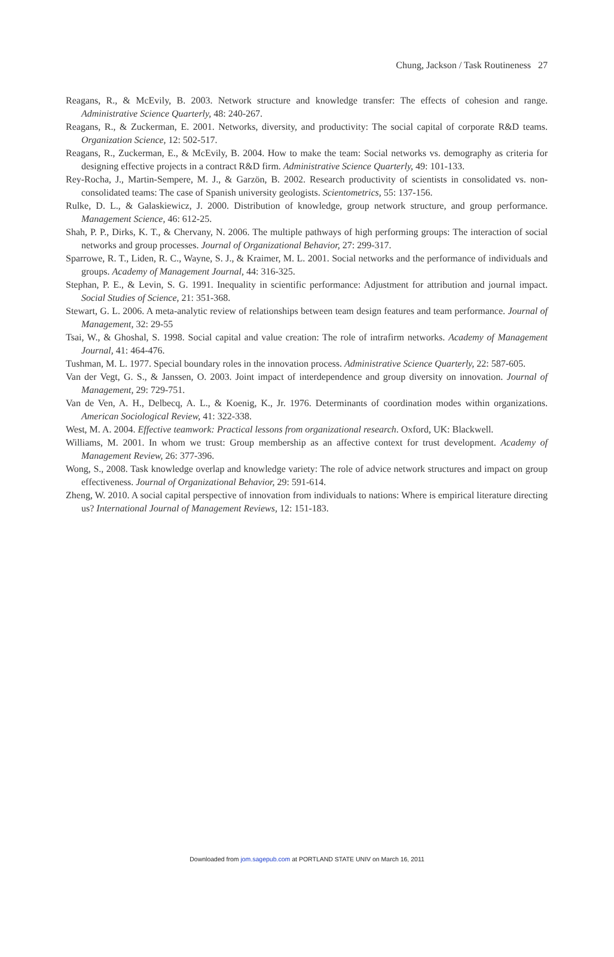Chung, Jackson / Task Routineness 27
Reagans, R., & McEvily, B. 2003. Network structure and knowledge transfer: The effects of cohesion and range. Administrative Science Quarterly, 48: 240-267.
Reagans, R., & Zuckerman, E. 2001. Networks, diversity, and productivity: The social capital of corporate R&D teams. Organization Science, 12: 502-517.
Reagans, R., Zuckerman, E., & McEvily, B. 2004. How to make the team: Social networks vs. demography as criteria for designing effective projects in a contract R&D firm. Administrative Science Quarterly, 49: 101-133.
Rey-Rocha, J., Martin-Sempere, M. J., & Garzön, B. 2002. Research productivity of scientists in consolidated vs. non-consolidated teams: The case of Spanish university geologists. Scientometrics, 55: 137-156.
Rulke, D. L., & Galaskiewicz, J. 2000. Distribution of knowledge, group network structure, and group performance. Management Science, 46: 612-25.
Shah, P. P., Dirks, K. T., & Chervany, N. 2006. The multiple pathways of high performing groups: The interaction of social networks and group processes. Journal of Organizational Behavior, 27: 299-317.
Sparrowe, R. T., Liden, R. C., Wayne, S. J., & Kraimer, M. L. 2001. Social networks and the performance of individuals and groups. Academy of Management Journal, 44: 316-325.
Stephan, P. E., & Levin, S. G. 1991. Inequality in scientific performance: Adjustment for attribution and journal impact. Social Studies of Science, 21: 351-368.
Stewart, G. L. 2006. A meta-analytic review of relationships between team design features and team performance. Journal of Management, 32: 29-55
Tsai, W., & Ghoshal, S. 1998. Social capital and value creation: The role of intrafirm networks. Academy of Management Journal, 41: 464-476.
Tushman, M. L. 1977. Special boundary roles in the innovation process. Administrative Science Quarterly, 22: 587-605.
Van der Vegt, G. S., & Janssen, O. 2003. Joint impact of interdependence and group diversity on innovation. Journal of Management, 29: 729-751.
Van de Ven, A. H., Delbecq, A. L., & Koenig, K., Jr. 1976. Determinants of coordination modes within organizations. American Sociological Review, 41: 322-338.
West, M. A. 2004. Effective teamwork: Practical lessons from organizational research. Oxford, UK: Blackwell.
Williams, M. 2001. In whom we trust: Group membership as an affective context for trust development. Academy of Management Review, 26: 377-396.
Wong, S., 2008. Task knowledge overlap and knowledge variety: The role of advice network structures and impact on group effectiveness. Journal of Organizational Behavior, 29: 591-614.
Zheng, W. 2010. A social capital perspective of innovation from individuals to nations: Where is empirical literature directing us? International Journal of Management Reviews, 12: 151-183.
Downloaded from jom.sagepub.com at PORTLAND STATE UNIV on March 16, 2011